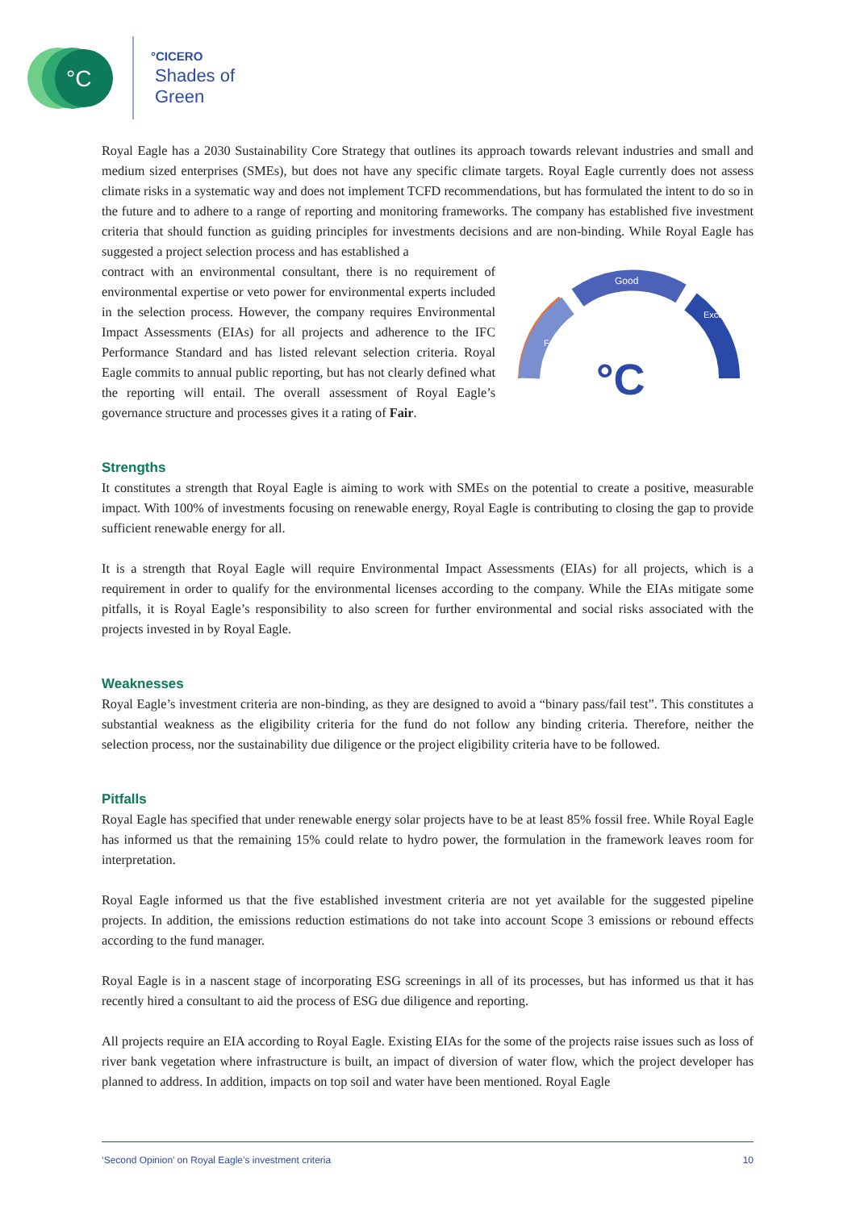°C
°CICERO
Shades of
Green
Royal Eagle has a 2030 Sustainability Core Strategy that outlines its approach towards relevant industries and small and medium sized enterprises (SMEs), but does not have any specific climate targets. Royal Eagle currently does not assess climate risks in a systematic way and does not implement TCFD recommendations, but has formulated the intent to do so in the future and to adhere to a range of reporting and monitoring frameworks. The company has established five investment criteria that should function as guiding principles for investments decisions and are non-binding. While Royal Eagle has suggested a project selection process and has established a
Good
Fair
Excellent
°C
contract with an environmental consultant, there is no requirement of environmental expertise or veto power for environmental experts included in the selection process. However, the company requires Environmental Impact Assessments (EIAs) for all projects and adherence to the IFC Performance Standard and has listed relevant selection criteria. Royal Eagle commits to annual public reporting, but has not clearly defined what the reporting will entail. The overall assessment of Royal Eagle’s governance structure and processes gives it a rating of Fair.
Strengths
It constitutes a strength that Royal Eagle is aiming to work with SMEs on the potential to create a positive, measurable impact. With 100% of investments focusing on renewable energy, Royal Eagle is contributing to closing the gap to provide sufficient renewable energy for all.
It is a strength that Royal Eagle will require Environmental Impact Assessments (EIAs) for all projects, which is a requirement in order to qualify for the environmental licenses according to the company. While the EIAs mitigate some pitfalls, it is Royal Eagle’s responsibility to also screen for further environmental and social risks associated with the projects invested in by Royal Eagle.
Weaknesses
Royal Eagle’s investment criteria are non-binding, as they are designed to avoid a “binary pass/fail test”. This constitutes a substantial weakness as the eligibility criteria for the fund do not follow any binding criteria. Therefore, neither the selection process, nor the sustainability due diligence or the project eligibility criteria have to be followed.
Pitfalls
Royal Eagle has specified that under renewable energy solar projects have to be at least 85% fossil free. While Royal Eagle has informed us that the remaining 15% could relate to hydro power, the formulation in the framework leaves room for interpretation.
Royal Eagle informed us that the five established investment criteria are not yet available for the suggested pipeline projects. In addition, the emissions reduction estimations do not take into account Scope 3 emissions or rebound effects according to the fund manager.
Royal Eagle is in a nascent stage of incorporating ESG screenings in all of its processes, but has informed us that it has recently hired a consultant to aid the process of ESG due diligence and reporting.
All projects require an EIA according to Royal Eagle. Existing EIAs for the some of the projects raise issues such as loss of river bank vegetation where infrastructure is built, an impact of diversion of water flow, which the project developer has planned to address. In addition, impacts on top soil and water have been mentioned. Royal Eagle
‘Second Opinion’ on Royal Eagle’s investment criteria 10